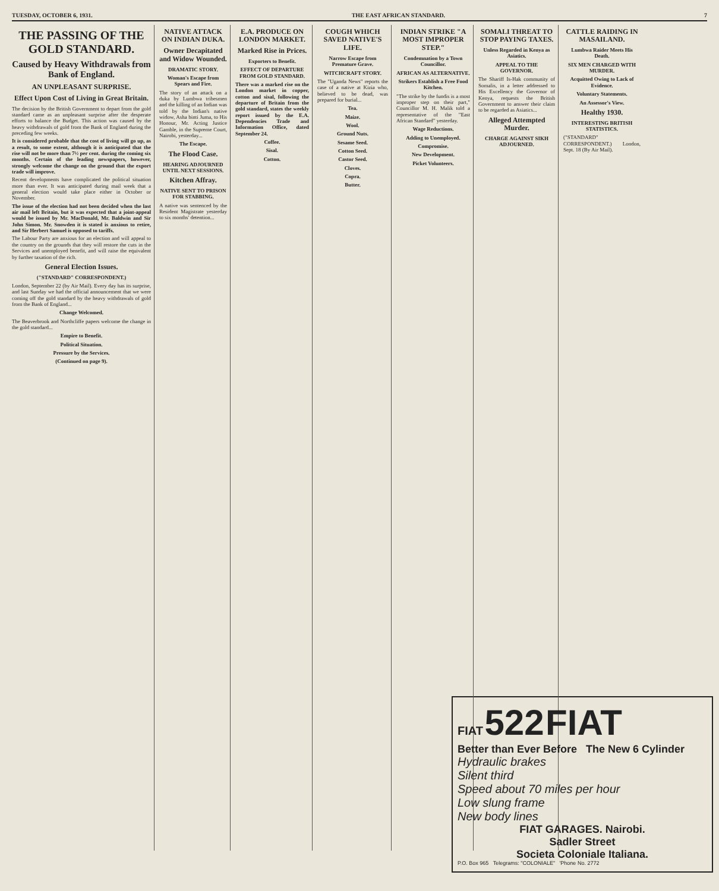TUESDAY, OCTOBER 6, 1931. THE EAST AFRICAN STANDARD. 7
THE PASSING OF THE GOLD STANDARD.
Caused by Heavy Withdrawals from Bank of England.
AN UNPLEASANT SURPRISE.
Effect Upon Cost of Living in Great Britain.
The decision by the British Government to depart from the gold standard came as an unpleasant surprise after the desperate efforts to balance the Budget. This action was caused by the heavy withdrawals of gold from the Bank of England during the preceding few weeks.
It is considered probable that the cost of living will go up, as a result, to some extent, although it is anticipated that the rise will not be more than 7½ per cent. during the coming six months. Certain of the leading newspapers, however, strongly welcome the change on the ground that the export trade will improve.
Recent developments have complicated the political situation more than ever. It was anticipated during mail week that a general election would take place either in October or November.
The issue of the election had not been decided when the last air mail left Britain, but it was expected that a joint-appeal would be issued by Mr. MacDonald, Mr. Baldwin and Sir John Simon. Mr. Snowden it is stated is anxious to retire, and Sir Herbert Samuel is opposed to tariffs.
The Labour Party are anxious for an election and will appeal to the country on the grounds that they will restore the cuts in the Services and unemployed benefit, and will raise the equivalent by further taxation of the rich.
General Election Issues.
("STANDARD" CORRESPONDENT.)
London, September 22 (by Air Mail). Every day has its surprise, and last Sunday we had the official announcement that we were coming off the gold standard by the heavy withdrawals of gold from the Bank of England...
Change Welcomed.
The Beaverbrook and Northcliffe papers welcome the change in the gold standard...
Empire to Benefit.
Political Situation.
Pressure by the Services.
(Continued on page 9).
NATIVE ATTACK ON INDIAN DUKA.
Owner Decapitated and Widow Wounded.
DRAMATIC STORY.
Woman's Escape from Spears and Fire.
The story of an attack on a duka by Lumbwa tribesmen and the killing of an Indian was told by the Indian's native widow, Asha binti Juma, to His Honour, Mr. Acting Justice Gamble, in the Supreme Court, Nairobi, yesterday...
The Escape.
The Flood Case.
HEARING ADJOURNED UNTIL NEXT SESSIONS.
Kitchen Affray.
NATIVE SENT TO PRISON FOR STABBING.
A native was sentenced by the Resident Magistrate yesterday to six months' detention...
E.A. PRODUCE ON LONDON MARKET.
Marked Rise in Prices.
Exporters to Benefit.
EFFECT OF DEPARTURE FROM GOLD STANDARD.
There was a marked rise on the London market in copper, cotton and sisal, following the departure of Britain from the gold standard, states the weekly report issued by the E.A. Dependencies Trade and Information Office, dated September 24.
Coffee.
Sisal.
Cotton.
COUGH WHICH SAVED NATIVE'S LIFE.
Narrow Escape from Premature Grave.
WITCHCRAFT STORY.
The "Uganda News" reports the case of a native at Kizia who, believed to be dead, was prepared for burial...
Tea.
Maize.
Wool.
Ground Nuts.
Sesame Seed.
Cotton Seed.
Castor Seed.
Cloves.
Copra.
Butter.
INDIAN STRIKE "A MOST IMPROPER STEP."
Condemnation by a Town Councillor.
AFRICAN AS ALTERNATIVE.
Strikers Establish a Free Food Kitchen.
"The strike by the fundis is a most improper step on their part," Councillor M. H. Malik told a representative of the "East African Standard" yesterday.
Wage Reductions.
Adding to Unemployed.
Compromise.
New Development.
Picket Volunteers.
SOMALI THREAT TO STOP PAYING TAXES.
Unless Regarded in Kenya as Asiatics.
APPEAL TO THE GOVERNOR.
The Shariff Is-Hak community of Somalis, in a letter addressed to His Excellency the Governor of Kenya, requests the British Government to answer their claim to be regarded as Asiatics...
Alleged Attempted Murder.
CHARGE AGAINST SIKH ADJOURNED.
CATTLE RAIDING IN MASAILAND.
Lumbwa Raider Meets His Death.
SIX MEN CHARGED WITH MURDER.
Acquitted Owing to Lack of Evidence.
Voluntary Statements.
An Assessor's View.
Healthy 1930.
INTERESTING BRITISH STATISTICS.
("STANDARD" CORRESPONDENT.) London, Sept. 18 (By Air Mail).
FIAT 522 FIAT
Better than Ever Before The New 6 Cylinder
Hydraulic brakes
Silent third
Speed about 70 miles per hour
Low slung frame
New body lines
FIAT GARAGES. Nairobi.
Sadler Street
Societa Coloniale Italiana.
P.O. Box 965 Telegrams: "COLONIALE" 'Phone No. 2772